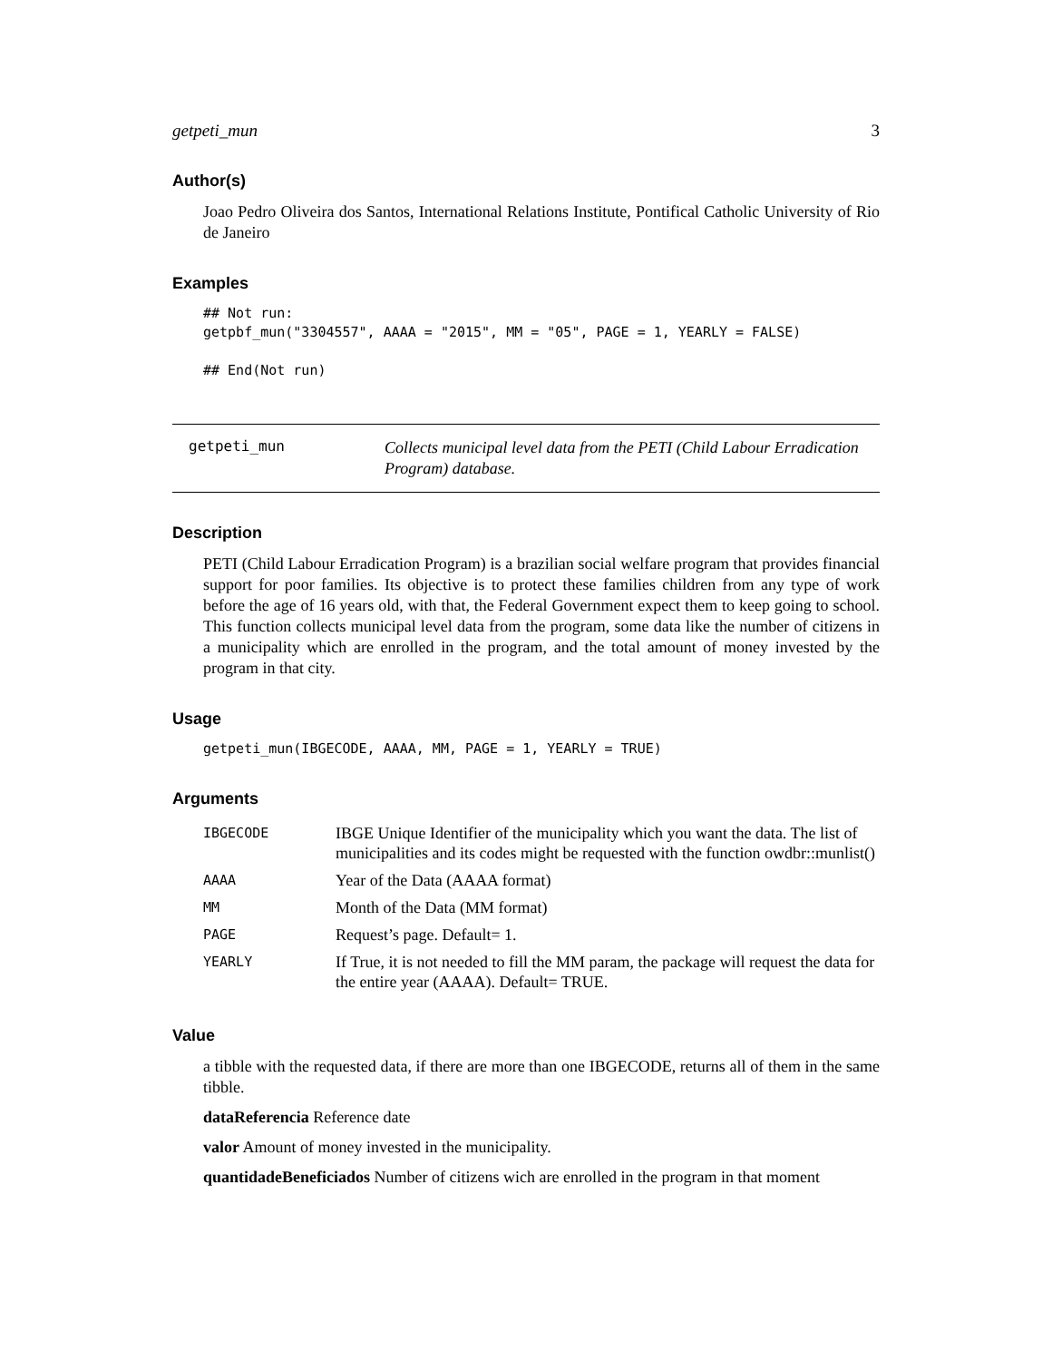getpeti_mun 3
Author(s)
Joao Pedro Oliveira dos Santos, International Relations Institute, Pontifical Catholic University of Rio de Janeiro
Examples
## Not run:
getpbf_mun("3304557", AAAA = "2015", MM = "05", PAGE = 1, YEARLY = FALSE)

## End(Not run)
getpeti_mun
Collects municipal level data from the PETI (Child Labour Erradication Program) database.
Description
PETI (Child Labour Erradication Program) is a brazilian social welfare program that provides financial support for poor families. Its objective is to protect these families children from any type of work before the age of 16 years old, with that, the Federal Government expect them to keep going to school. This function collects municipal level data from the program, some data like the number of citizens in a municipality which are enrolled in the program, and the total amount of money invested by the program in that city.
Usage
getpeti_mun(IBGECODE, AAAA, MM, PAGE = 1, YEARLY = TRUE)
Arguments
| IBGECODE | IBGE Unique Identifier of the municipality which you want the data. The list of municipalities and its codes might be requested with the function owdbr::munlist() |
| AAAA | Year of the Data (AAAA format) |
| MM | Month of the Data (MM format) |
| PAGE | Request’s page. Default= 1. |
| YEARLY | If True, it is not needed to fill the MM param, the package will request the data for the entire year (AAAA). Default= TRUE. |
Value
a tibble with the requested data, if there are more than one IBGECODE, returns all of them in the same tibble.
dataReferencia Reference date
valor Amount of money invested in the municipality.
quantidadeBeneficiados Number of citizens wich are enrolled in the program in that moment